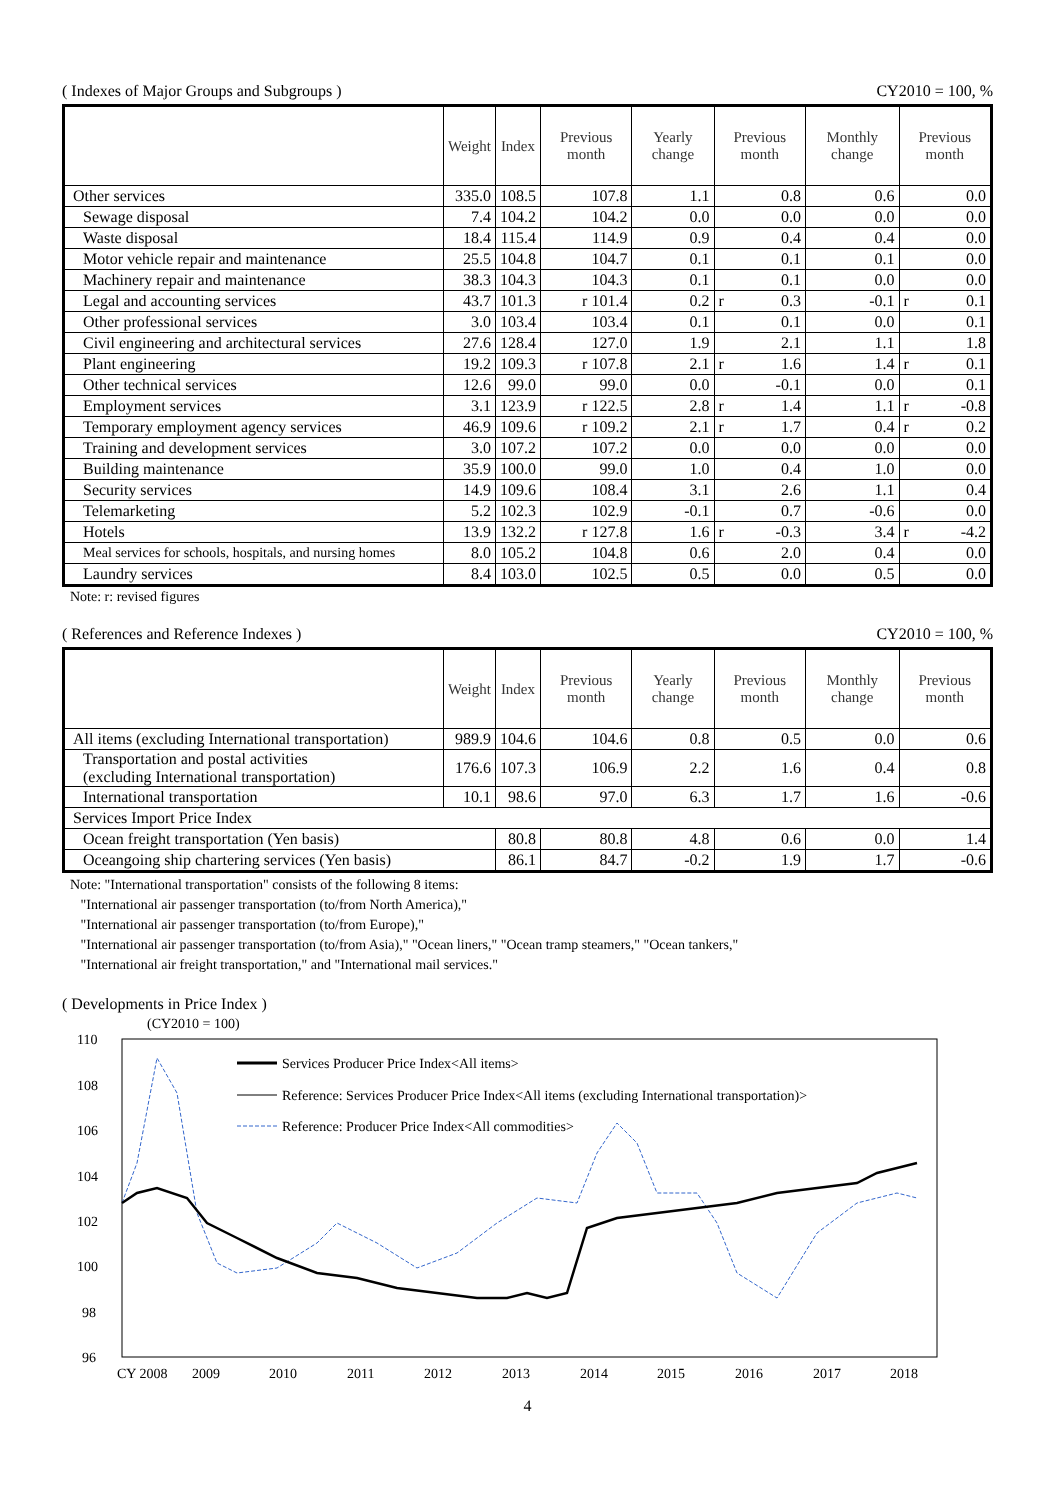( Indexes of Major Groups and Subgroups ) CY2010 = 100, %
| | Weight | Index | Previous month | Yearly change | Previous month | Monthly change | Previous month |
| --- | --- | --- | --- | --- | --- | --- | --- |
| Other services | 335.0 | 108.5 | 107.8 | 1.1 | 0.8 | 0.6 | 0.0 |
| Sewage disposal | 7.4 | 104.2 | 104.2 | 0.0 | 0.0 | 0.0 | 0.0 |
| Waste disposal | 18.4 | 115.4 | 114.9 | 0.9 | 0.4 | 0.4 | 0.0 |
| Motor vehicle repair and maintenance | 25.5 | 104.8 | 104.7 | 0.1 | 0.1 | 0.1 | 0.0 |
| Machinery repair and maintenance | 38.3 | 104.3 | 104.3 | 0.1 | 0.1 | 0.0 | 0.0 |
| Legal and accounting services | 43.7 | 101.3 | r 101.4 | 0.2 | r 0.3 | -0.1 | r 0.1 |
| Other professional services | 3.0 | 103.4 | 103.4 | 0.1 | 0.1 | 0.0 | 0.1 |
| Civil engineering and architectural services | 27.6 | 128.4 | 127.0 | 1.9 | 2.1 | 1.1 | 1.8 |
| Plant engineering | 19.2 | 109.3 | r 107.8 | 2.1 | r 1.6 | 1.4 | r 0.1 |
| Other technical services | 12.6 | 99.0 | 99.0 | 0.0 | -0.1 | 0.0 | 0.1 |
| Employment services | 3.1 | 123.9 | r 122.5 | 2.8 | r 1.4 | 1.1 | r -0.8 |
| Temporary employment agency services | 46.9 | 109.6 | r 109.2 | 2.1 | r 1.7 | 0.4 | r 0.2 |
| Training and development services | 3.0 | 107.2 | 107.2 | 0.0 | 0.0 | 0.0 | 0.0 |
| Building maintenance | 35.9 | 100.0 | 99.0 | 1.0 | 0.4 | 1.0 | 0.0 |
| Security services | 14.9 | 109.6 | 108.4 | 3.1 | 2.6 | 1.1 | 0.4 |
| Telemarketing | 5.2 | 102.3 | 102.9 | -0.1 | 0.7 | -0.6 | 0.0 |
| Hotels | 13.9 | 132.2 | r 127.8 | 1.6 | r -0.3 | 3.4 | r -4.2 |
| Meal services for schools, hospitals, and nursing homes | 8.0 | 105.2 | 104.8 | 0.6 | 2.0 | 0.4 | 0.0 |
| Laundry services | 8.4 | 103.0 | 102.5 | 0.5 | 0.0 | 0.5 | 0.0 |
Note: r: revised figures
( References and Reference Indexes ) CY2010 = 100, %
| | Weight | Index | Previous month | Yearly change | Previous month | Monthly change | Previous month |
| --- | --- | --- | --- | --- | --- | --- | --- |
| All items (excluding International transportation) | 989.9 | 104.6 | 104.6 | 0.8 | 0.5 | 0.0 | 0.6 |
| Transportation and postal activities (excluding International transportation) | 176.6 | 107.3 | 106.9 | 2.2 | 1.6 | 0.4 | 0.8 |
| International transportation | 10.1 | 98.6 | 97.0 | 6.3 | 1.7 | 1.6 | -0.6 |
| Services Import Price Index | | | | | | | |
| Ocean freight transportation (Yen basis) | | 80.8 | 80.8 | 4.8 | 0.6 | 0.0 | 1.4 |
| Oceangoing ship chartering services (Yen basis) | | 86.1 | 84.7 | -0.2 | 1.9 | 1.7 | -0.6 |
Note: "International transportation" consists of the following 8 items:
"International air passenger transportation (to/from North America),"
"International air passenger transportation (to/from Europe),"
"International air passenger transportation (to/from Asia)," "Ocean liners," "Ocean tramp steamers," "Ocean tankers,"
"International air freight transportation," and "International mail services."
( Developments in Price Index )
(CY2010 = 100)
110
108
106
104
102
100
98
96
Services Producer Price Index<All items>
Reference: Services Producer Price Index<All items (excluding International transportation)>
Reference: Producer Price Index<All commodities>
CY 2008
2009
2010
2011
2012
2013
2014
2015
2016
2017
2018
4